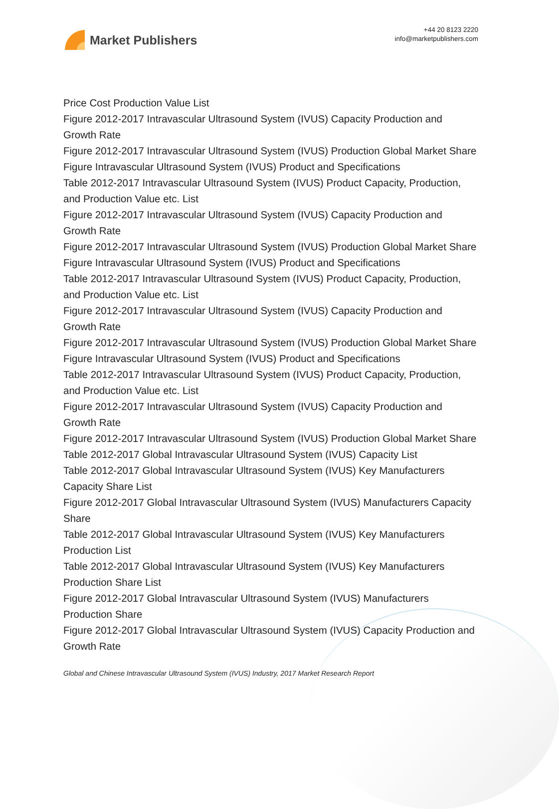Market Publishers
+44 20 8123 2220
info@marketpublishers.com
Price Cost Production Value List
Figure 2012-2017 Intravascular Ultrasound System (IVUS) Capacity Production and Growth Rate
Figure 2012-2017 Intravascular Ultrasound System (IVUS) Production Global Market Share
Figure Intravascular Ultrasound System (IVUS) Product and Specifications
Table 2012-2017 Intravascular Ultrasound System (IVUS) Product Capacity, Production, and Production Value etc. List
Figure 2012-2017 Intravascular Ultrasound System (IVUS) Capacity Production and Growth Rate
Figure 2012-2017 Intravascular Ultrasound System (IVUS) Production Global Market Share
Figure Intravascular Ultrasound System (IVUS) Product and Specifications
Table 2012-2017 Intravascular Ultrasound System (IVUS) Product Capacity, Production, and Production Value etc. List
Figure 2012-2017 Intravascular Ultrasound System (IVUS) Capacity Production and Growth Rate
Figure 2012-2017 Intravascular Ultrasound System (IVUS) Production Global Market Share
Figure Intravascular Ultrasound System (IVUS) Product and Specifications
Table 2012-2017 Intravascular Ultrasound System (IVUS) Product Capacity, Production, and Production Value etc. List
Figure 2012-2017 Intravascular Ultrasound System (IVUS) Capacity Production and Growth Rate
Figure 2012-2017 Intravascular Ultrasound System (IVUS) Production Global Market Share
Table 2012-2017 Global Intravascular Ultrasound System (IVUS) Capacity List
Table 2012-2017 Global Intravascular Ultrasound System (IVUS) Key Manufacturers Capacity Share List
Figure 2012-2017 Global Intravascular Ultrasound System (IVUS) Manufacturers Capacity Share
Table 2012-2017 Global Intravascular Ultrasound System (IVUS) Key Manufacturers Production List
Table 2012-2017 Global Intravascular Ultrasound System (IVUS) Key Manufacturers Production Share List
Figure 2012-2017 Global Intravascular Ultrasound System (IVUS) Manufacturers Production Share
Figure 2012-2017 Global Intravascular Ultrasound System (IVUS) Capacity Production and Growth Rate
Global and Chinese Intravascular Ultrasound System (IVUS) Industry, 2017 Market Research Report